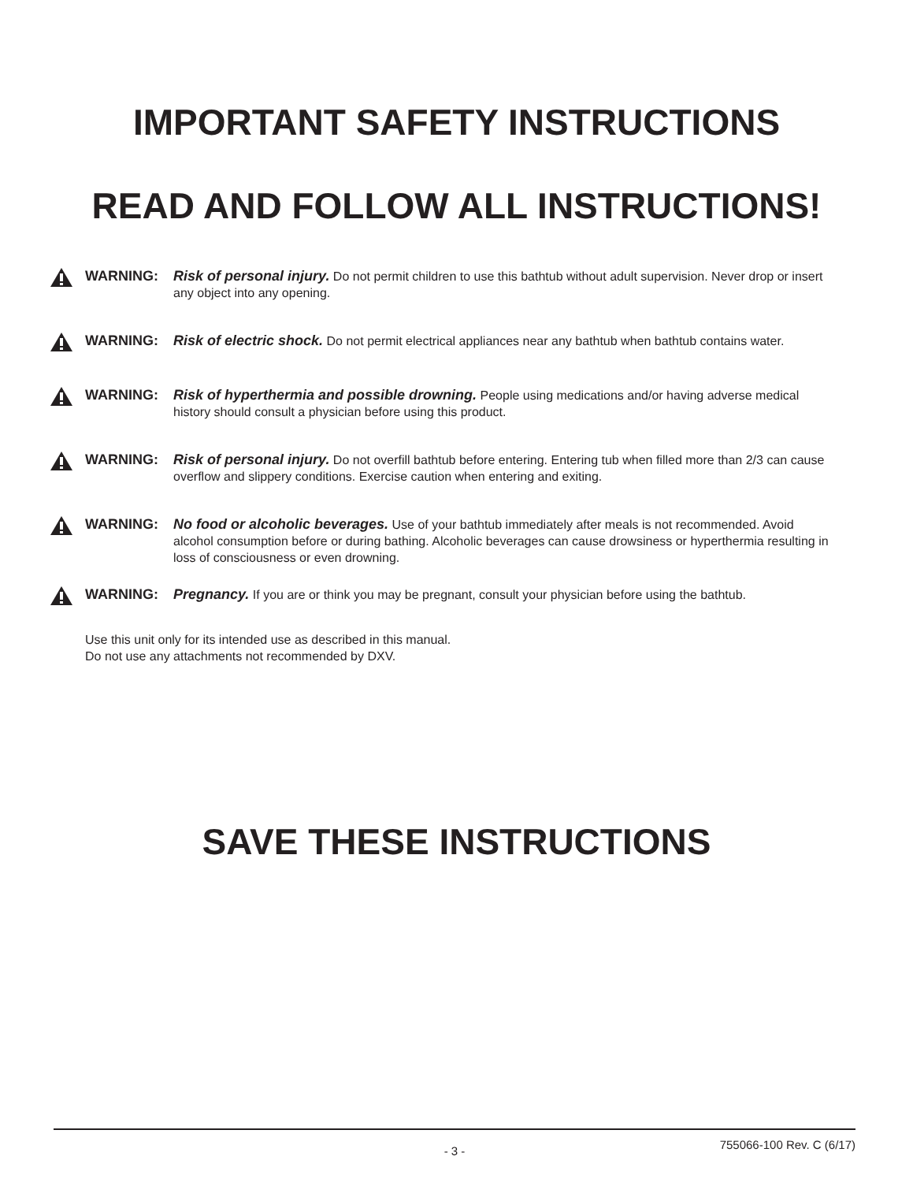IMPORTANT SAFETY INSTRUCTIONS
READ AND FOLLOW ALL INSTRUCTIONS!
WARNING: Risk of personal injury. Do not permit children to use this bathtub without adult supervision. Never drop or insert any object into any opening.
WARNING: Risk of electric shock. Do not permit electrical appliances near any bathtub when bathtub contains water.
WARNING: Risk of hyperthermia and possible drowning. People using medications and/or having adverse medical history should consult a physician before using this product.
WARNING: Risk of personal injury. Do not overfill bathtub before entering. Entering tub when filled more than 2/3 can cause overflow and slippery conditions. Exercise caution when entering and exiting.
WARNING: No food or alcoholic beverages. Use of your bathtub immediately after meals is not recommended. Avoid alcohol consumption before or during bathing. Alcoholic beverages can cause drowsiness or hyperthermia resulting in loss of consciousness or even drowning.
WARNING: Pregnancy. If you are or think you may be pregnant, consult your physician before using the bathtub.
Use this unit only for its intended use as described in this manual.
Do not use any attachments not recommended by DXV.
SAVE THESE INSTRUCTIONS
- 3 - 755066-100 Rev. C (6/17)